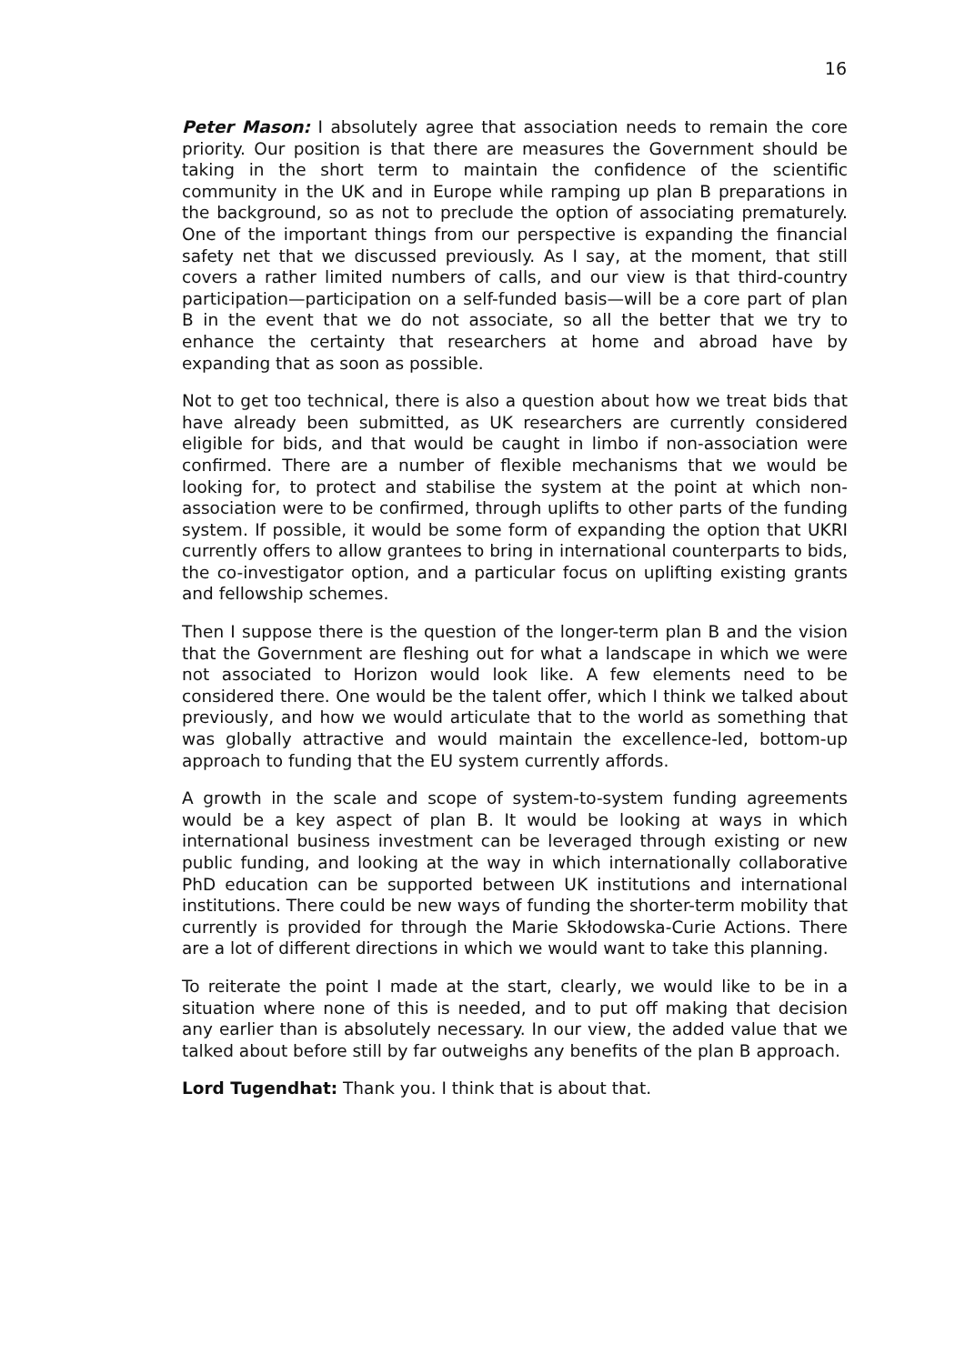16
Peter Mason: I absolutely agree that association needs to remain the core priority. Our position is that there are measures the Government should be taking in the short term to maintain the confidence of the scientific community in the UK and in Europe while ramping up plan B preparations in the background, so as not to preclude the option of associating prematurely. One of the important things from our perspective is expanding the financial safety net that we discussed previously. As I say, at the moment, that still covers a rather limited numbers of calls, and our view is that third-country participation—participation on a self-funded basis—will be a core part of plan B in the event that we do not associate, so all the better that we try to enhance the certainty that researchers at home and abroad have by expanding that as soon as possible.
Not to get too technical, there is also a question about how we treat bids that have already been submitted, as UK researchers are currently considered eligible for bids, and that would be caught in limbo if non-association were confirmed. There are a number of flexible mechanisms that we would be looking for, to protect and stabilise the system at the point at which non-association were to be confirmed, through uplifts to other parts of the funding system. If possible, it would be some form of expanding the option that UKRI currently offers to allow grantees to bring in international counterparts to bids, the co-investigator option, and a particular focus on uplifting existing grants and fellowship schemes.
Then I suppose there is the question of the longer-term plan B and the vision that the Government are fleshing out for what a landscape in which we were not associated to Horizon would look like. A few elements need to be considered there. One would be the talent offer, which I think we talked about previously, and how we would articulate that to the world as something that was globally attractive and would maintain the excellence-led, bottom-up approach to funding that the EU system currently affords.
A growth in the scale and scope of system-to-system funding agreements would be a key aspect of plan B. It would be looking at ways in which international business investment can be leveraged through existing or new public funding, and looking at the way in which internationally collaborative PhD education can be supported between UK institutions and international institutions. There could be new ways of funding the shorter-term mobility that currently is provided for through the Marie Skłodowska-Curie Actions. There are a lot of different directions in which we would want to take this planning.
To reiterate the point I made at the start, clearly, we would like to be in a situation where none of this is needed, and to put off making that decision any earlier than is absolutely necessary. In our view, the added value that we talked about before still by far outweighs any benefits of the plan B approach.
Lord Tugendhat: Thank you. I think that is about that.